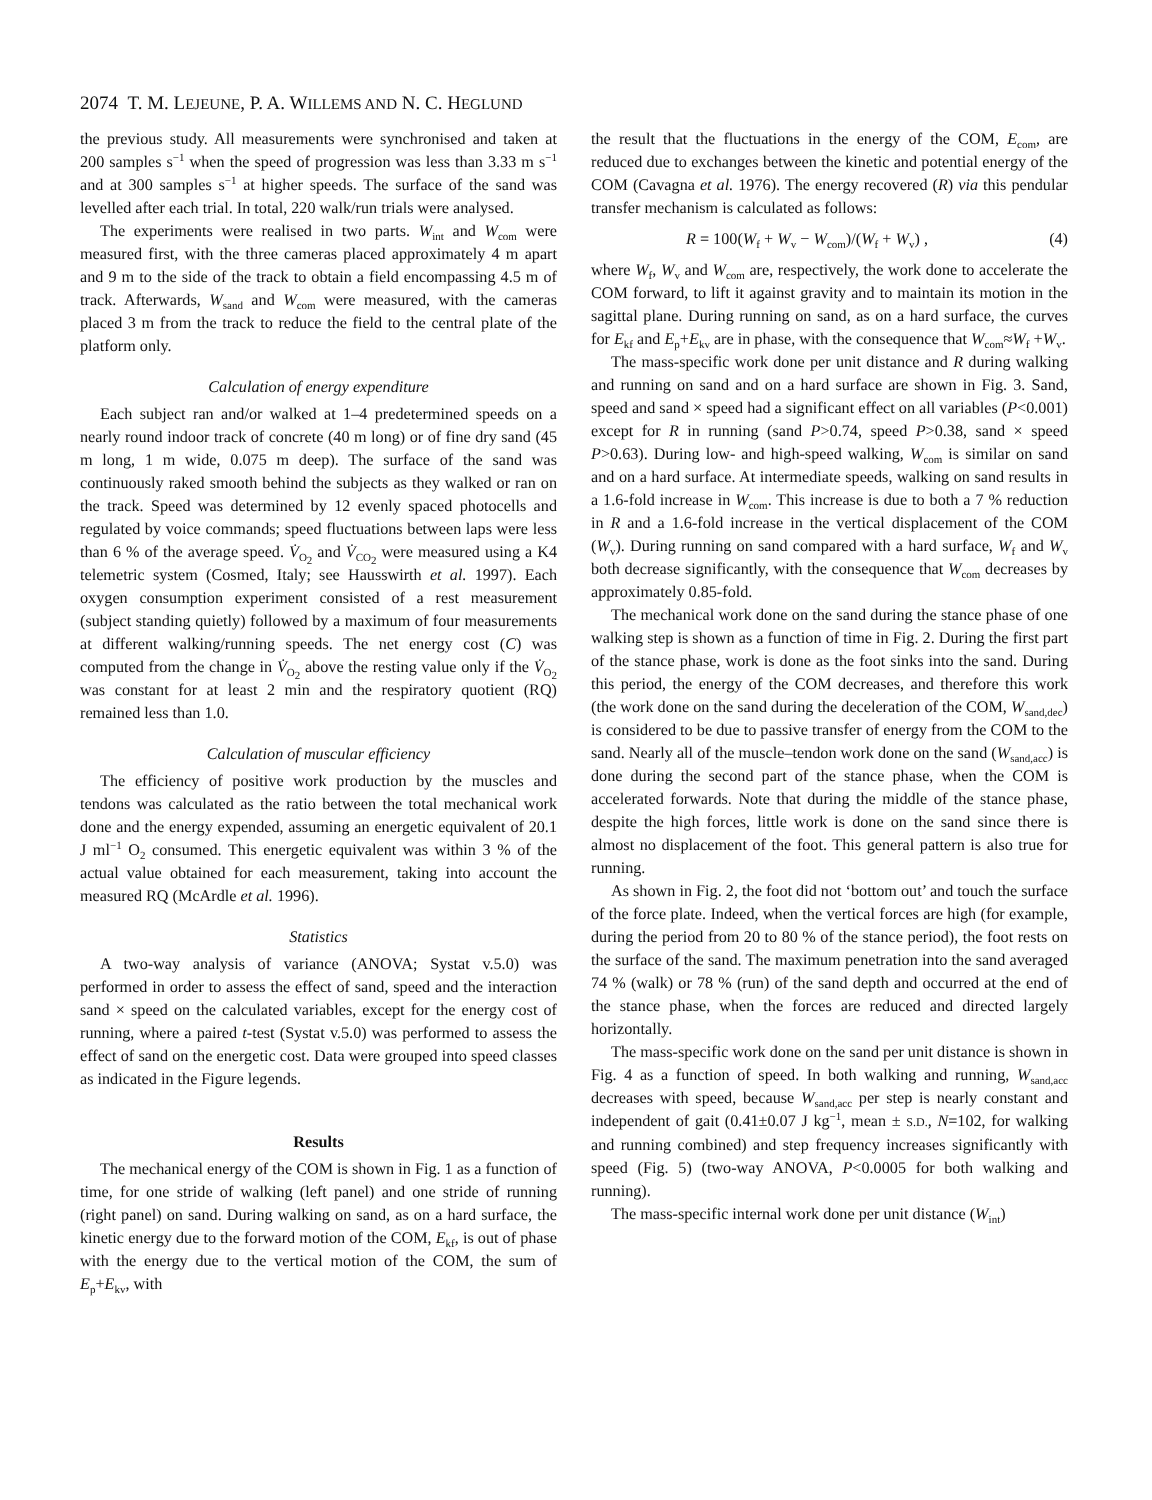2074 T. M. LEJEUNE, P. A. WILLEMS AND N. C. HEGLUND
the previous study. All measurements were synchronised and taken at 200 samples s<sup>−1</sup> when the speed of progression was less than 3.33 m s<sup>−1</sup> and at 300 samples s<sup>−1</sup> at higher speeds. The surface of the sand was levelled after each trial. In total, 220 walk/run trials were analysed.
The experiments were realised in two parts. W<sub>int</sub> and W<sub>com</sub> were measured first, with the three cameras placed approximately 4 m apart and 9 m to the side of the track to obtain a field encompassing 4.5 m of track. Afterwards, W<sub>sand</sub> and W<sub>com</sub> were measured, with the cameras placed 3 m from the track to reduce the field to the central plate of the platform only.
Calculation of energy expenditure
Each subject ran and/or walked at 1–4 predetermined speeds on a nearly round indoor track of concrete (40 m long) or of fine dry sand (45 m long, 1 m wide, 0.075 m deep). The surface of the sand was continuously raked smooth behind the subjects as they walked or ran on the track. Speed was determined by 12 evenly spaced photocells and regulated by voice commands; speed fluctuations between laps were less than 6 % of the average speed. V̇<sub>O<sub>2</sub></sub> and V̇<sub>CO<sub>2</sub></sub> were measured using a K4 telemetric system (Cosmed, Italy; see Hausswirth et al. 1997). Each oxygen consumption experiment consisted of a rest measurement (subject standing quietly) followed by a maximum of four measurements at different walking/running speeds. The net energy cost (C) was computed from the change in V̇<sub>O<sub>2</sub></sub> above the resting value only if the V̇<sub>O<sub>2</sub></sub> was constant for at least 2 min and the respiratory quotient (RQ) remained less than 1.0.
Calculation of muscular efficiency
The efficiency of positive work production by the muscles and tendons was calculated as the ratio between the total mechanical work done and the energy expended, assuming an energetic equivalent of 20.1 J ml<sup>−1</sup> O<sub>2</sub> consumed. This energetic equivalent was within 3 % of the actual value obtained for each measurement, taking into account the measured RQ (McArdle et al. 1996).
Statistics
A two-way analysis of variance (ANOVA; Systat v.5.0) was performed in order to assess the effect of sand, speed and the interaction sand × speed on the calculated variables, except for the energy cost of running, where a paired t-test (Systat v.5.0) was performed to assess the effect of sand on the energetic cost. Data were grouped into speed classes as indicated in the Figure legends.
Results
The mechanical energy of the COM is shown in Fig. 1 as a function of time, for one stride of walking (left panel) and one stride of running (right panel) on sand. During walking on sand, as on a hard surface, the kinetic energy due to the forward motion of the COM, E<sub>kf</sub>, is out of phase with the energy due to the vertical motion of the COM, the sum of E<sub>p</sub>+E<sub>kv</sub>, with
the result that the fluctuations in the energy of the COM, E<sub>com</sub>, are reduced due to exchanges between the kinetic and potential energy of the COM (Cavagna et al. 1976). The energy recovered (R) via this pendular transfer mechanism is calculated as follows:
R = 100(W<sub>f</sub> + W<sub>v</sub> − W<sub>com</sub>)/(W<sub>f</sub> + W<sub>v</sub>) , (4)
where W<sub>f</sub>, W<sub>v</sub> and W<sub>com</sub> are, respectively, the work done to accelerate the COM forward, to lift it against gravity and to maintain its motion in the sagittal plane. During running on sand, as on a hard surface, the curves for E<sub>kf</sub> and E<sub>p</sub>+E<sub>kv</sub> are in phase, with the consequence that W<sub>com</sub>≈W<sub>f</sub> +W<sub>v</sub>.
The mass-specific work done per unit distance and R during walking and running on sand and on a hard surface are shown in Fig. 3. Sand, speed and sand × speed had a significant effect on all variables (P<0.001) except for R in running (sand P>0.74, speed P>0.38, sand × speed P>0.63). During low- and high-speed walking, W<sub>com</sub> is similar on sand and on a hard surface. At intermediate speeds, walking on sand results in a 1.6-fold increase in W<sub>com</sub>. This increase is due to both a 7 % reduction in R and a 1.6-fold increase in the vertical displacement of the COM (W<sub>v</sub>). During running on sand compared with a hard surface, W<sub>f</sub> and W<sub>v</sub> both decrease significantly, with the consequence that W<sub>com</sub> decreases by approximately 0.85-fold.
The mechanical work done on the sand during the stance phase of one walking step is shown as a function of time in Fig. 2. During the first part of the stance phase, work is done as the foot sinks into the sand. During this period, the energy of the COM decreases, and therefore this work (the work done on the sand during the deceleration of the COM, W<sub>sand,dec</sub>) is considered to be due to passive transfer of energy from the COM to the sand. Nearly all of the muscle–tendon work done on the sand (W<sub>sand,acc</sub>) is done during the second part of the stance phase, when the COM is accelerated forwards. Note that during the middle of the stance phase, despite the high forces, little work is done on the sand since there is almost no displacement of the foot. This general pattern is also true for running.
As shown in Fig. 2, the foot did not ‘bottom out’ and touch the surface of the force plate. Indeed, when the vertical forces are high (for example, during the period from 20 to 80 % of the stance period), the foot rests on the surface of the sand. The maximum penetration into the sand averaged 74 % (walk) or 78 % (run) of the sand depth and occurred at the end of the stance phase, when the forces are reduced and directed largely horizontally.
The mass-specific work done on the sand per unit distance is shown in Fig. 4 as a function of speed. In both walking and running, W<sub>sand,acc</sub> decreases with speed, because W<sub>sand,acc</sub> per step is nearly constant and independent of gait (0.41±0.07 J kg<sup>−1</sup>, mean ± S.D., N=102, for walking and running combined) and step frequency increases significantly with speed (Fig. 5) (two-way ANOVA, P<0.0005 for both walking and running).
The mass-specific internal work done per unit distance (W<sub>int</sub>)